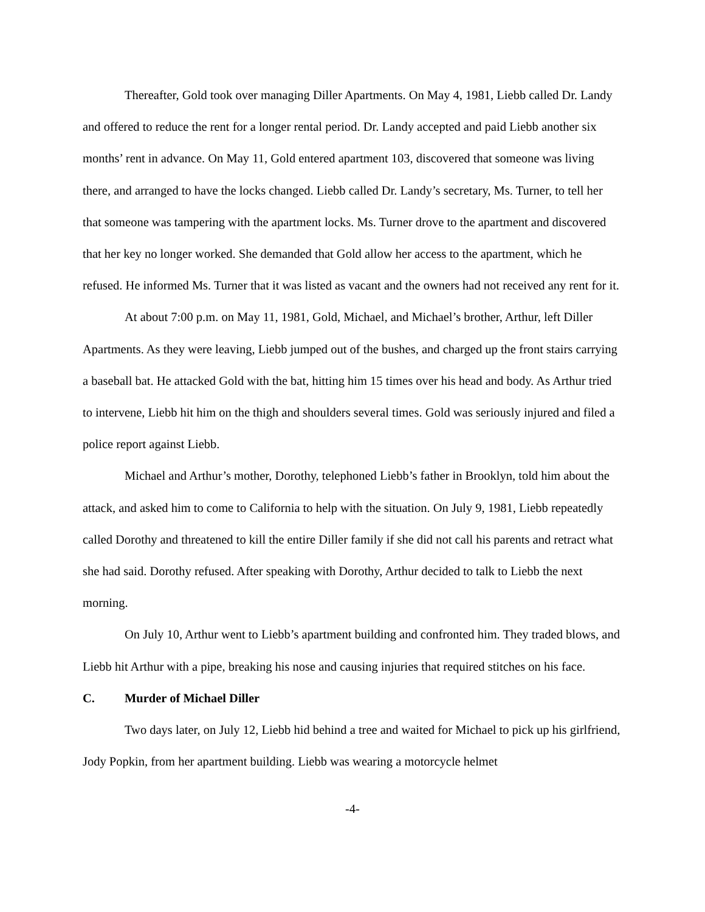Thereafter, Gold took over managing Diller Apartments. On May 4, 1981, Liebb called Dr. Landy and offered to reduce the rent for a longer rental period. Dr. Landy accepted and paid Liebb another six months’ rent in advance. On May 11, Gold entered apartment 103, discovered that someone was living there, and arranged to have the locks changed. Liebb called Dr. Landy’s secretary, Ms. Turner, to tell her that someone was tampering with the apartment locks. Ms. Turner drove to the apartment and discovered that her key no longer worked. She demanded that Gold allow her access to the apartment, which he refused. He informed Ms. Turner that it was listed as vacant and the owners had not received any rent for it.
At about 7:00 p.m. on May 11, 1981, Gold, Michael, and Michael’s brother, Arthur, left Diller Apartments. As they were leaving, Liebb jumped out of the bushes, and charged up the front stairs carrying a baseball bat. He attacked Gold with the bat, hitting him 15 times over his head and body. As Arthur tried to intervene, Liebb hit him on the thigh and shoulders several times. Gold was seriously injured and filed a police report against Liebb.
Michael and Arthur’s mother, Dorothy, telephoned Liebb’s father in Brooklyn, told him about the attack, and asked him to come to California to help with the situation. On July 9, 1981, Liebb repeatedly called Dorothy and threatened to kill the entire Diller family if she did not call his parents and retract what she had said. Dorothy refused. After speaking with Dorothy, Arthur decided to talk to Liebb the next morning.
On July 10, Arthur went to Liebb’s apartment building and confronted him. They traded blows, and Liebb hit Arthur with a pipe, breaking his nose and causing injuries that required stitches on his face.
C. Murder of Michael Diller
Two days later, on July 12, Liebb hid behind a tree and waited for Michael to pick up his girlfriend, Jody Popkin, from her apartment building. Liebb was wearing a motorcycle helmet
-4-